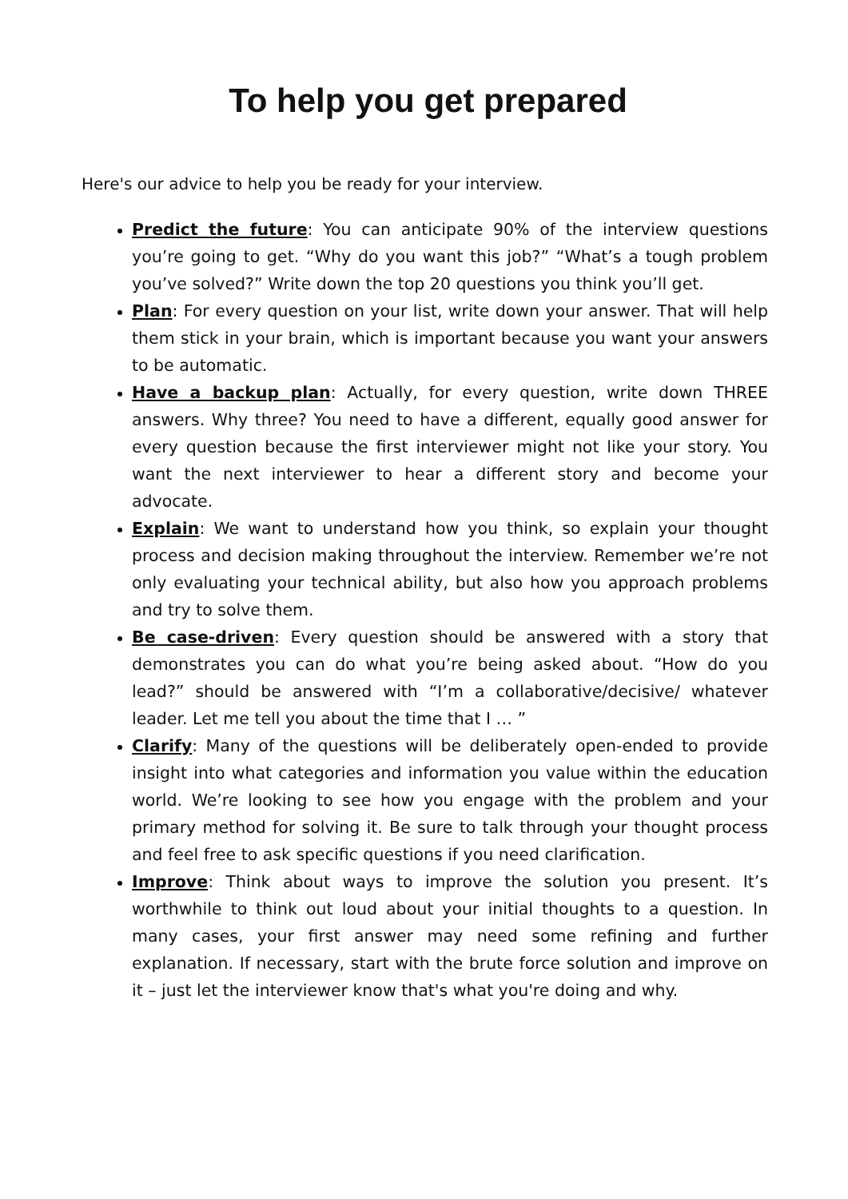To help you get prepared
Here's our advice to help you be ready for your interview.
Predict the future: You can anticipate 90% of the interview questions you’re going to get. “Why do you want this job?” “What’s a tough problem you’ve solved?” Write down the top 20 questions you think you’ll get.
Plan: For every question on your list, write down your answer. That will help them stick in your brain, which is important because you want your answers to be automatic.
Have a backup plan: Actually, for every question, write down THREE answers. Why three? You need to have a different, equally good answer for every question because the first interviewer might not like your story. You want the next interviewer to hear a different story and become your advocate.
Explain: We want to understand how you think, so explain your thought process and decision making throughout the interview. Remember we’re not only evaluating your technical ability, but also how you approach problems and try to solve them.
Be case-driven: Every question should be answered with a story that demonstrates you can do what you’re being asked about. “How do you lead?” should be answered with “I’m a collaborative/decisive/ whatever leader. Let me tell you about the time that I … ”
Clarify: Many of the questions will be deliberately open-ended to provide insight into what categories and information you value within the education world. We’re looking to see how you engage with the problem and your primary method for solving it. Be sure to talk through your thought process and feel free to ask specific questions if you need clarification.
Improve: Think about ways to improve the solution you present. It’s worthwhile to think out loud about your initial thoughts to a question. In many cases, your first answer may need some refining and further explanation. If necessary, start with the brute force solution and improve on it – just let the interviewer know that's what you're doing and why.